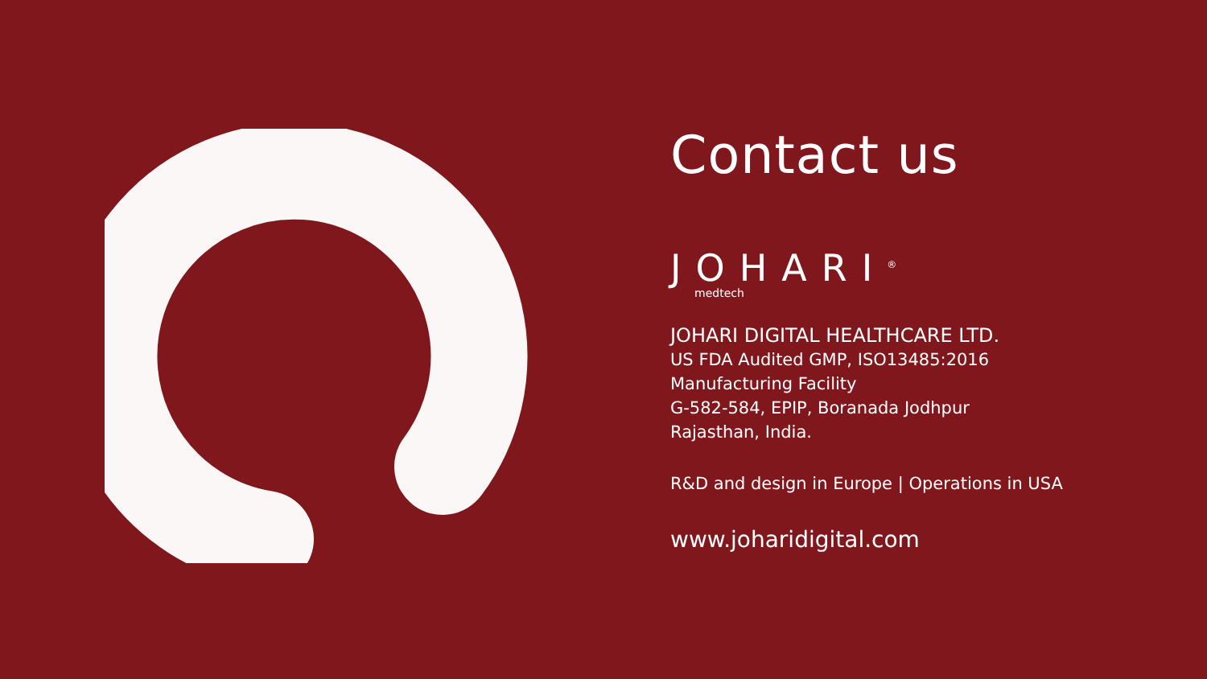Contact us
JOHARI<sup>®</sup>
medtech
JOHARI DIGITAL HEALTHCARE LTD.
US FDA Audited GMP, ISO13485:2016
Manufacturing Facility
G-582-584, EPIP, Boranada Jodhpur
Rajasthan, India.
R&D and design in Europe | Operations in USA
www.joharidigital.com